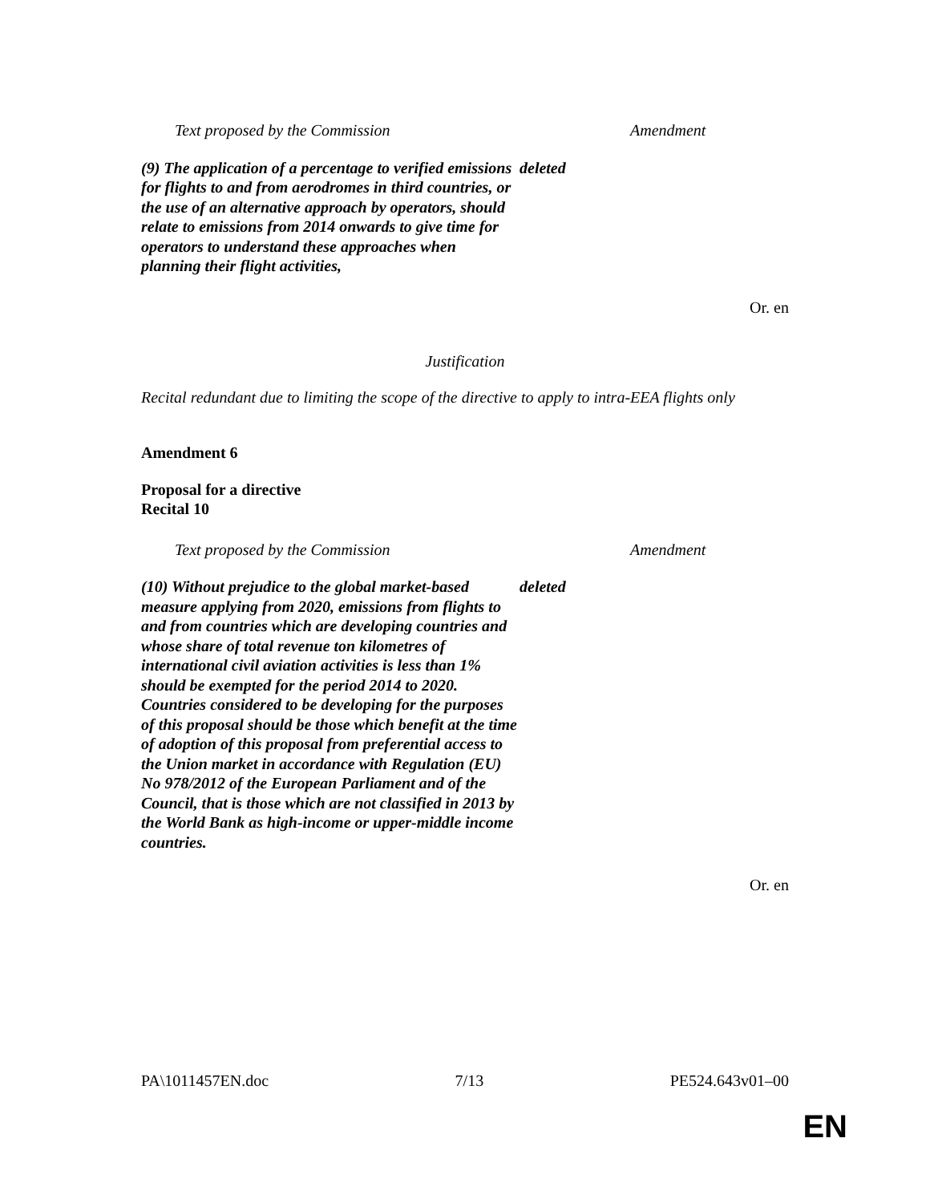| Text proposed by the Commission | Amendment |
| --- | --- |
| (9) The application of a percentage to verified emissions for flights to and from aerodromes in third countries, or the use of an alternative approach by operators, should relate to emissions from 2014 onwards to give time for operators to understand these approaches when planning their flight activities, | deleted |
Or. en
Justification
Recital redundant due to limiting the scope of the directive to apply to intra-EEA flights only
Amendment 6
Proposal for a directive
Recital 10
| Text proposed by the Commission | Amendment |
| --- | --- |
| (10) Without prejudice to the global market-based measure applying from 2020, emissions from flights to and from countries which are developing countries and whose share of total revenue ton kilometres of international civil aviation activities is less than 1% should be exempted for the period 2014 to 2020. Countries considered to be developing for the purposes of this proposal should be those which benefit at the time of adoption of this proposal from preferential access to the Union market in accordance with Regulation (EU) No 978/2012 of the European Parliament and of the Council, that is those which are not classified in 2013 by the World Bank as high-income or upper-middle income countries. | deleted |
Or. en
PA\1011457EN.doc 7/13 PE524.643v01–00
EN